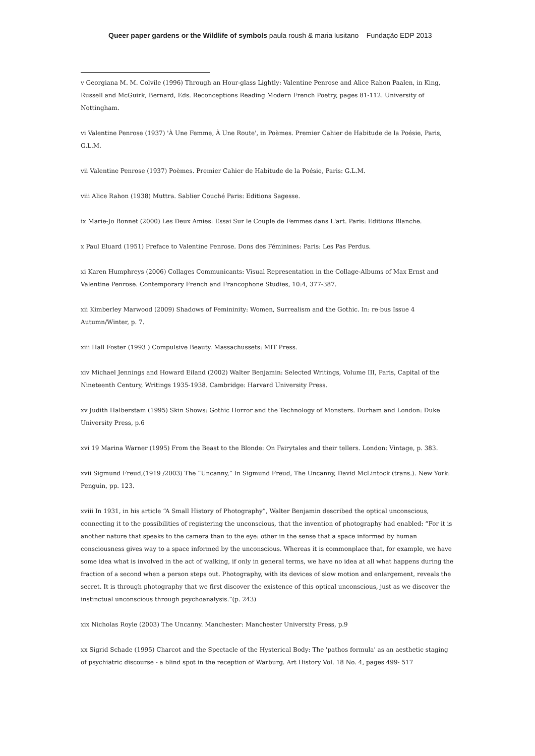Queer paper gardens or the Wildlife of symbols paula roush & maria lusitano Fundação EDP 2013
v Georgiana M. M. Colvile (1996) Through an Hour-glass Lightly: Valentine Penrose and Alice Rahon Paalen, in King, Russell and McGuirk, Bernard, Eds. Reconceptions Reading Modern French Poetry, pages 81-112. University of Nottingham.
vi Valentine Penrose (1937) 'À Une Femme, À Une Route', in Poèmes. Premier Cahier de Habitude de la Poésie, Paris, G.L.M.
vii Valentine Penrose (1937) Poèmes. Premier Cahier de Habitude de la Poésie, Paris: G.L.M.
viii Alice Rahon (1938) Muttra. Sablier Couché Paris: Editions Sagesse.
ix Marie-Jo Bonnet (2000) Les Deux Amies: Essai Sur le Couple de Femmes dans L'art. Paris: Editions Blanche.
x Paul Eluard (1951) Preface to Valentine Penrose. Dons des Féminines: Paris: Les Pas Perdus.
xi Karen Humphreys (2006) Collages Communicants: Visual Representation in the Collage-Albums of Max Ernst and Valentine Penrose. Contemporary French and Francophone Studies, 10:4, 377-387.
xii Kimberley Marwood (2009) Shadows of Femininity: Women, Surrealism and the Gothic. In: re·bus Issue 4 Autumn/Winter, p. 7.
xiii Hall Foster (1993 ) Compulsive Beauty. Massachussets: MIT Press.
xiv Michael Jennings and Howard Eiland (2002) Walter Benjamin: Selected Writings, Volume III, Paris, Capital of the Nineteenth Century, Writings 1935-1938. Cambridge: Harvard University Press.
xv Judith Halberstam (1995) Skin Shows: Gothic Horror and the Technology of Monsters. Durham and London: Duke University Press, p.6
xvi 19 Marina Warner (1995) From the Beast to the Blonde: On Fairytales and their tellers. London: Vintage, p. 383.
xvii Sigmund Freud,(1919 /2003) The “Uncanny,” In Sigmund Freud, The Uncanny, David McLintock (trans.). New York: Penguin, pp. 123.
xviii In 1931, in his article “A Small History of Photography”, Walter Benjamin described the optical unconscious, connecting it to the possibilities of registering the unconscious, that the invention of photography had enabled: “For it is another nature that speaks to the camera than to the eye: other in the sense that a space informed by human consciousness gives way to a space informed by the unconscious. Whereas it is commonplace that, for example, we have some idea what is involved in the act of walking, if only in general terms, we have no idea at all what happens during the fraction of a second when a person steps out. Photography, with its devices of slow motion and enlargement, reveals the secret. It is through photography that we first discover the existence of this optical unconscious, just as we discover the instinctual unconscious through psychoanalysis.”(p. 243)
xix Nicholas Royle (2003) The Uncanny. Manchester: Manchester University Press, p.9
xx Sigrid Schade (1995) Charcot and the Spectacle of the Hysterical Body: The 'pathos formula' as an aesthetic staging of psychiatric discourse - a blind spot in the reception of Warburg. Art History Vol. 18 No. 4, pages 499- 517